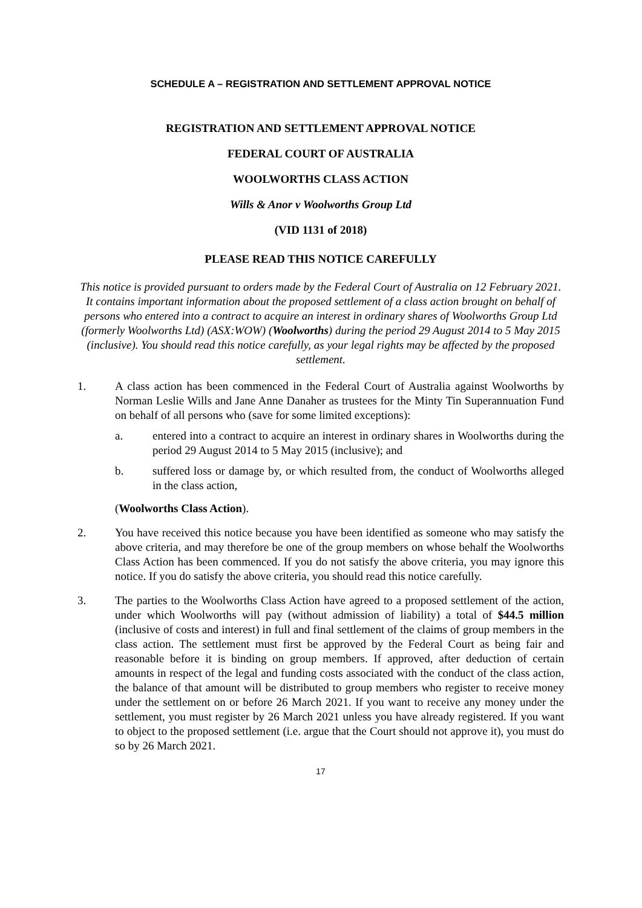SCHEDULE A – REGISTRATION AND SETTLEMENT APPROVAL NOTICE
REGISTRATION AND SETTLEMENT APPROVAL NOTICE
FEDERAL COURT OF AUSTRALIA
WOOLWORTHS CLASS ACTION
Wills & Anor v Woolworths Group Ltd
(VID 1131 of 2018)
PLEASE READ THIS NOTICE CAREFULLY
This notice is provided pursuant to orders made by the Federal Court of Australia on 12 February 2021. It contains important information about the proposed settlement of a class action brought on behalf of persons who entered into a contract to acquire an interest in ordinary shares of Woolworths Group Ltd (formerly Woolworths Ltd) (ASX:WOW) (Woolworths) during the period 29 August 2014 to 5 May 2015 (inclusive). You should read this notice carefully, as your legal rights may be affected by the proposed settlement.
1. A class action has been commenced in the Federal Court of Australia against Woolworths by Norman Leslie Wills and Jane Anne Danaher as trustees for the Minty Tin Superannuation Fund on behalf of all persons who (save for some limited exceptions):
a. entered into a contract to acquire an interest in ordinary shares in Woolworths during the period 29 August 2014 to 5 May 2015 (inclusive); and
b. suffered loss or damage by, or which resulted from, the conduct of Woolworths alleged in the class action,
(Woolworths Class Action).
2. You have received this notice because you have been identified as someone who may satisfy the above criteria, and may therefore be one of the group members on whose behalf the Woolworths Class Action has been commenced. If you do not satisfy the above criteria, you may ignore this notice. If you do satisfy the above criteria, you should read this notice carefully.
3. The parties to the Woolworths Class Action have agreed to a proposed settlement of the action, under which Woolworths will pay (without admission of liability) a total of $44.5 million (inclusive of costs and interest) in full and final settlement of the claims of group members in the class action. The settlement must first be approved by the Federal Court as being fair and reasonable before it is binding on group members. If approved, after deduction of certain amounts in respect of the legal and funding costs associated with the conduct of the class action, the balance of that amount will be distributed to group members who register to receive money under the settlement on or before 26 March 2021. If you want to receive any money under the settlement, you must register by 26 March 2021 unless you have already registered. If you want to object to the proposed settlement (i.e. argue that the Court should not approve it), you must do so by 26 March 2021.
17